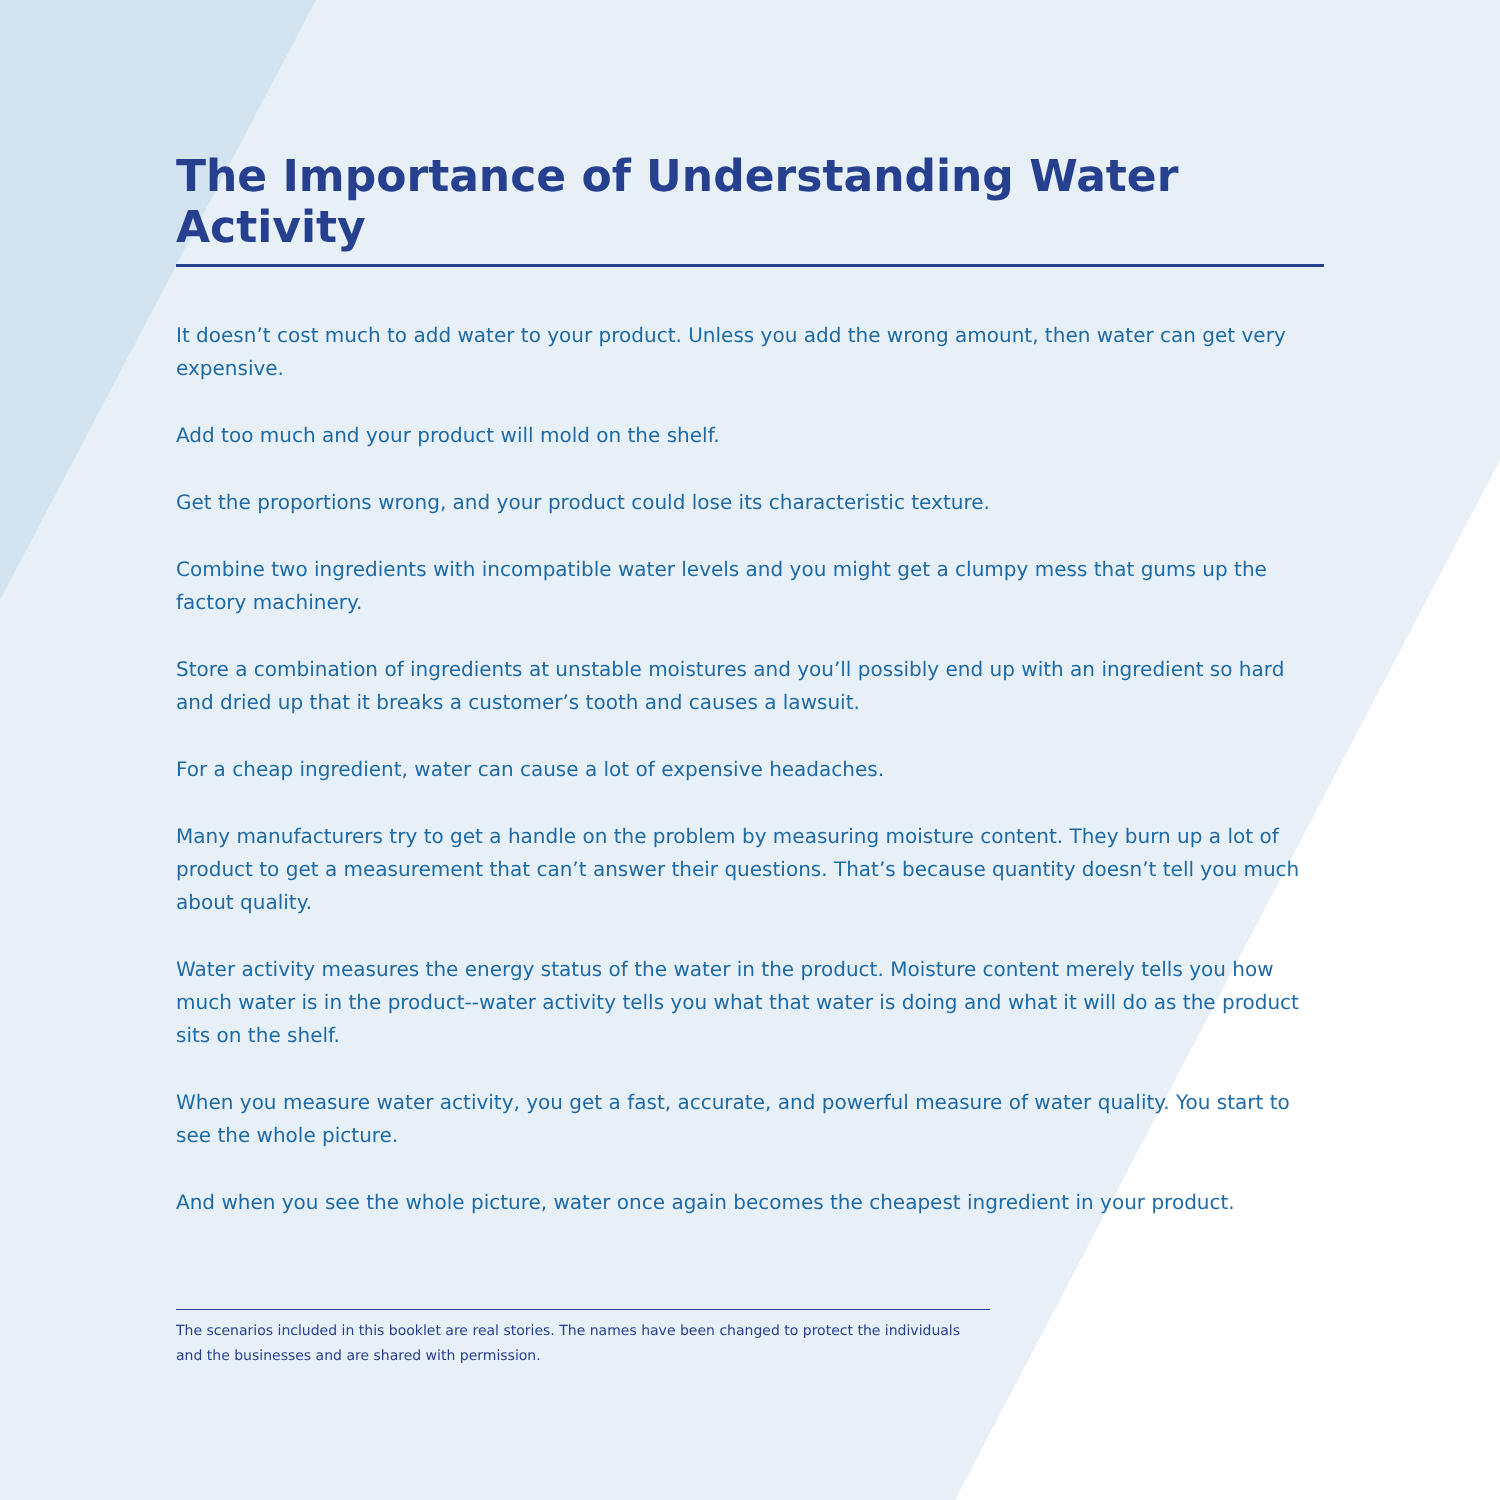The Importance of Understanding Water Activity
It doesn’t cost much to add water to your product. Unless you add the wrong amount, then water can get very expensive.
Add too much and your product will mold on the shelf.
Get the proportions wrong, and your product could lose its characteristic texture.
Combine two ingredients with incompatible water levels and you might get a clumpy mess that gums up the factory machinery.
Store a combination of ingredients at unstable moistures and you’ll possibly end up with an ingredient so hard and dried up that it breaks a customer’s tooth and causes a lawsuit.
For a cheap ingredient, water can cause a lot of expensive headaches.
Many manufacturers try to get a handle on the problem by measuring moisture content. They burn up a lot of product to get a measurement that can’t answer their questions. That’s because quantity doesn’t tell you much about quality.
Water activity measures the energy status of the water in the product. Moisture content merely tells you how much water is in the product--water activity tells you what that water is doing and what it will do as the product sits on the shelf.
When you measure water activity, you get a fast, accurate, and powerful measure of water quality. You start to see the whole picture.
And when you see the whole picture, water once again becomes the cheapest ingredient in your product.
The scenarios included in this booklet are real stories. The names have been changed to protect the individuals and the businesses and are shared with permission.